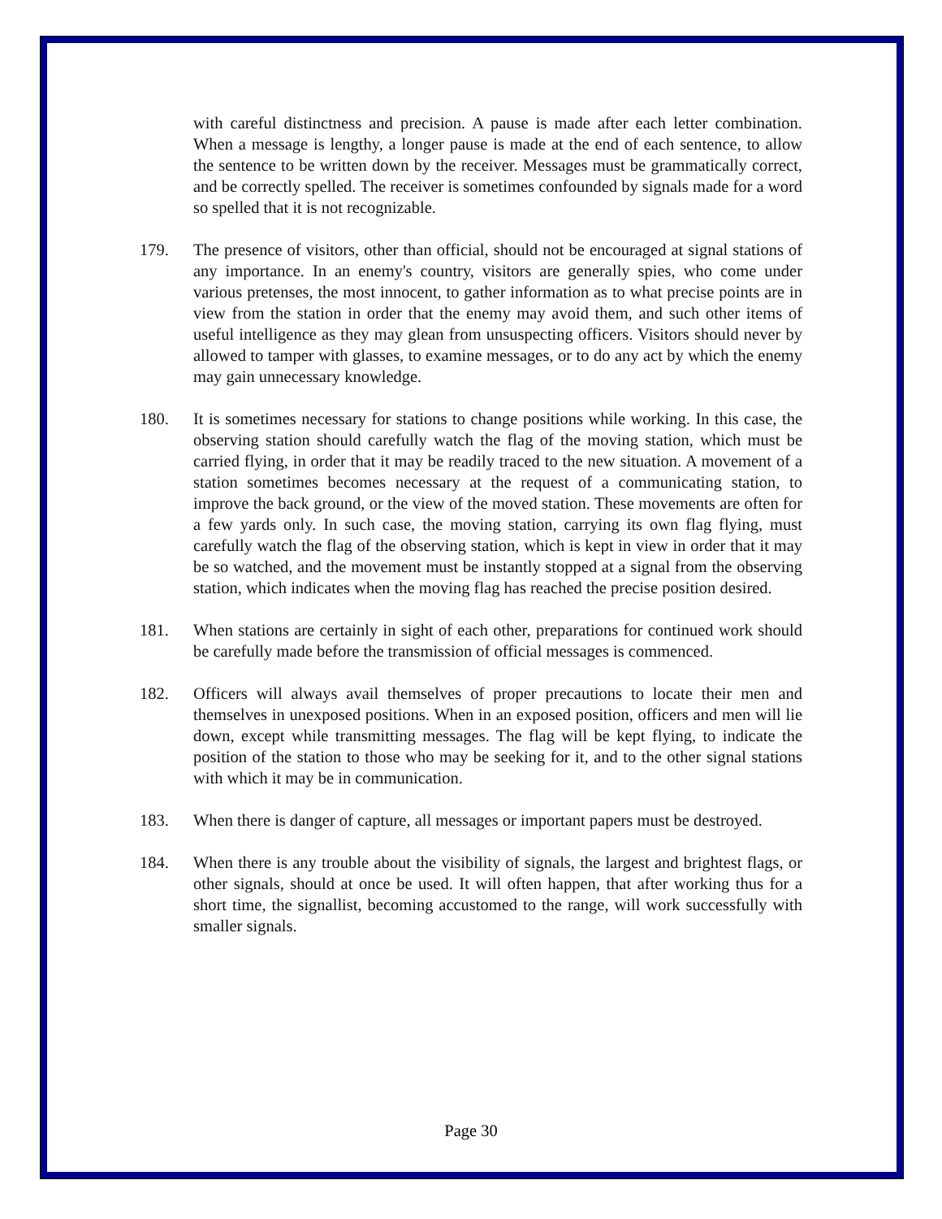with careful distinctness and precision. A pause is made after each letter combination. When a message is lengthy, a longer pause is made at the end of each sentence, to allow the sentence to be written down by the receiver. Messages must be grammatically correct, and be correctly spelled. The receiver is sometimes confounded by signals made for a word so spelled that it is not recognizable.
179. The presence of visitors, other than official, should not be encouraged at signal stations of any importance. In an enemy's country, visitors are generally spies, who come under various pretenses, the most innocent, to gather information as to what precise points are in view from the station in order that the enemy may avoid them, and such other items of useful intelligence as they may glean from unsuspecting officers. Visitors should never by allowed to tamper with glasses, to examine messages, or to do any act by which the enemy may gain unnecessary knowledge.
180. It is sometimes necessary for stations to change positions while working. In this case, the observing station should carefully watch the flag of the moving station, which must be carried flying, in order that it may be readily traced to the new situation. A movement of a station sometimes becomes necessary at the request of a communicating station, to improve the back ground, or the view of the moved station. These movements are often for a few yards only. In such case, the moving station, carrying its own flag flying, must carefully watch the flag of the observing station, which is kept in view in order that it may be so watched, and the movement must be instantly stopped at a signal from the observing station, which indicates when the moving flag has reached the precise position desired.
181. When stations are certainly in sight of each other, preparations for continued work should be carefully made before the transmission of official messages is commenced.
182. Officers will always avail themselves of proper precautions to locate their men and themselves in unexposed positions. When in an exposed position, officers and men will lie down, except while transmitting messages. The flag will be kept flying, to indicate the position of the station to those who may be seeking for it, and to the other signal stations with which it may be in communication.
183. When there is danger of capture, all messages or important papers must be destroyed.
184. When there is any trouble about the visibility of signals, the largest and brightest flags, or other signals, should at once be used. It will often happen, that after working thus for a short time, the signallist, becoming accustomed to the range, will work successfully with smaller signals.
Page 30